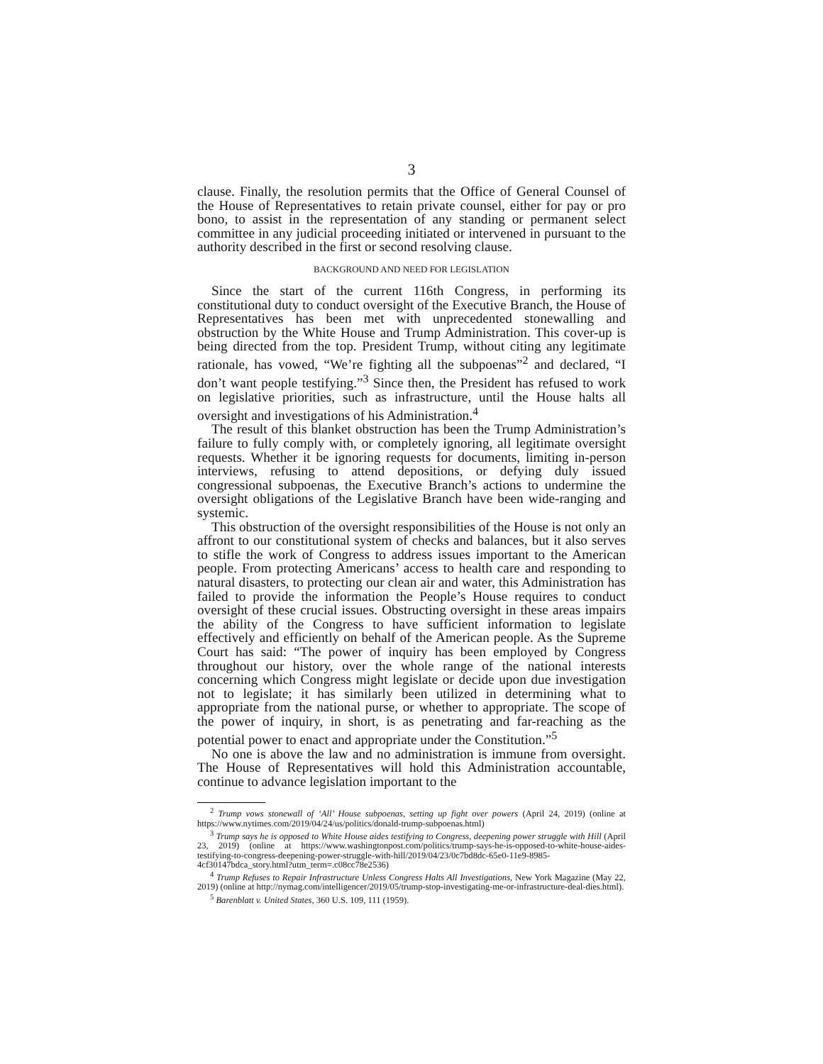3
clause. Finally, the resolution permits that the Office of General Counsel of the House of Representatives to retain private counsel, either for pay or pro bono, to assist in the representation of any standing or permanent select committee in any judicial proceeding initiated or intervened in pursuant to the authority described in the first or second resolving clause.
BACKGROUND AND NEED FOR LEGISLATION
Since the start of the current 116th Congress, in performing its constitutional duty to conduct oversight of the Executive Branch, the House of Representatives has been met with unprecedented stonewalling and obstruction by the White House and Trump Administration. This cover-up is being directed from the top. President Trump, without citing any legitimate rationale, has vowed, “We’re fighting all the subpoenas”<sup>2</sup> and declared, “I don’t want people testifying.”<sup>3</sup> Since then, the President has refused to work on legislative priorities, such as infrastructure, until the House halts all oversight and investigations of his Administration.<sup>4</sup>
The result of this blanket obstruction has been the Trump Administration’s failure to fully comply with, or completely ignoring, all legitimate oversight requests. Whether it be ignoring requests for documents, limiting in-person interviews, refusing to attend depositions, or defying duly issued congressional subpoenas, the Executive Branch’s actions to undermine the oversight obligations of the Legislative Branch have been wide-ranging and systemic.
This obstruction of the oversight responsibilities of the House is not only an affront to our constitutional system of checks and balances, but it also serves to stifle the work of Congress to address issues important to the American people. From protecting Americans’ access to health care and responding to natural disasters, to protecting our clean air and water, this Administration has failed to provide the information the People’s House requires to conduct oversight of these crucial issues. Obstructing oversight in these areas impairs the ability of the Congress to have sufficient information to legislate effectively and efficiently on behalf of the American people. As the Supreme Court has said: “The power of inquiry has been employed by Congress throughout our history, over the whole range of the national interests concerning which Congress might legislate or decide upon due investigation not to legislate; it has similarly been utilized in determining what to appropriate from the national purse, or whether to appropriate. The scope of the power of inquiry, in short, is as penetrating and far-reaching as the potential power to enact and appropriate under the Constitution.”<sup>5</sup>
No one is above the law and no administration is immune from oversight. The House of Representatives will hold this Administration accountable, continue to advance legislation important to the
<sup>2</sup> Trump vows stonewall of ‘All’ House subpoenas, setting up fight over powers (April 24, 2019) (online at https://www.nytimes.com/2019/04/24/us/politics/donald-trump-subpoenas.html)
<sup>3</sup> Trump says he is opposed to White House aides testifying to Congress, deepening power struggle with Hill (April 23, 2019) (online at https://www.washingtonpost.com/politics/trump-says-he-is-opposed-to-white-house-aides-testifying-to-congress-deepening-power-struggle-with-hill/2019/04/23/0c7bd8dc-65e0-11e9-8985-4cf30147bdca_story.html?utm_term=.c08cc78e2536)
<sup>4</sup> Trump Refuses to Repair Infrastructure Unless Congress Halts All Investigations, New York Magazine (May 22, 2019) (online at http://nymag.com/intelligencer/2019/05/trump-stop-investigating-me-or-infrastructure-deal-dies.html).
<sup>5</sup> Barenblatt v. United States, 360 U.S. 109, 111 (1959).